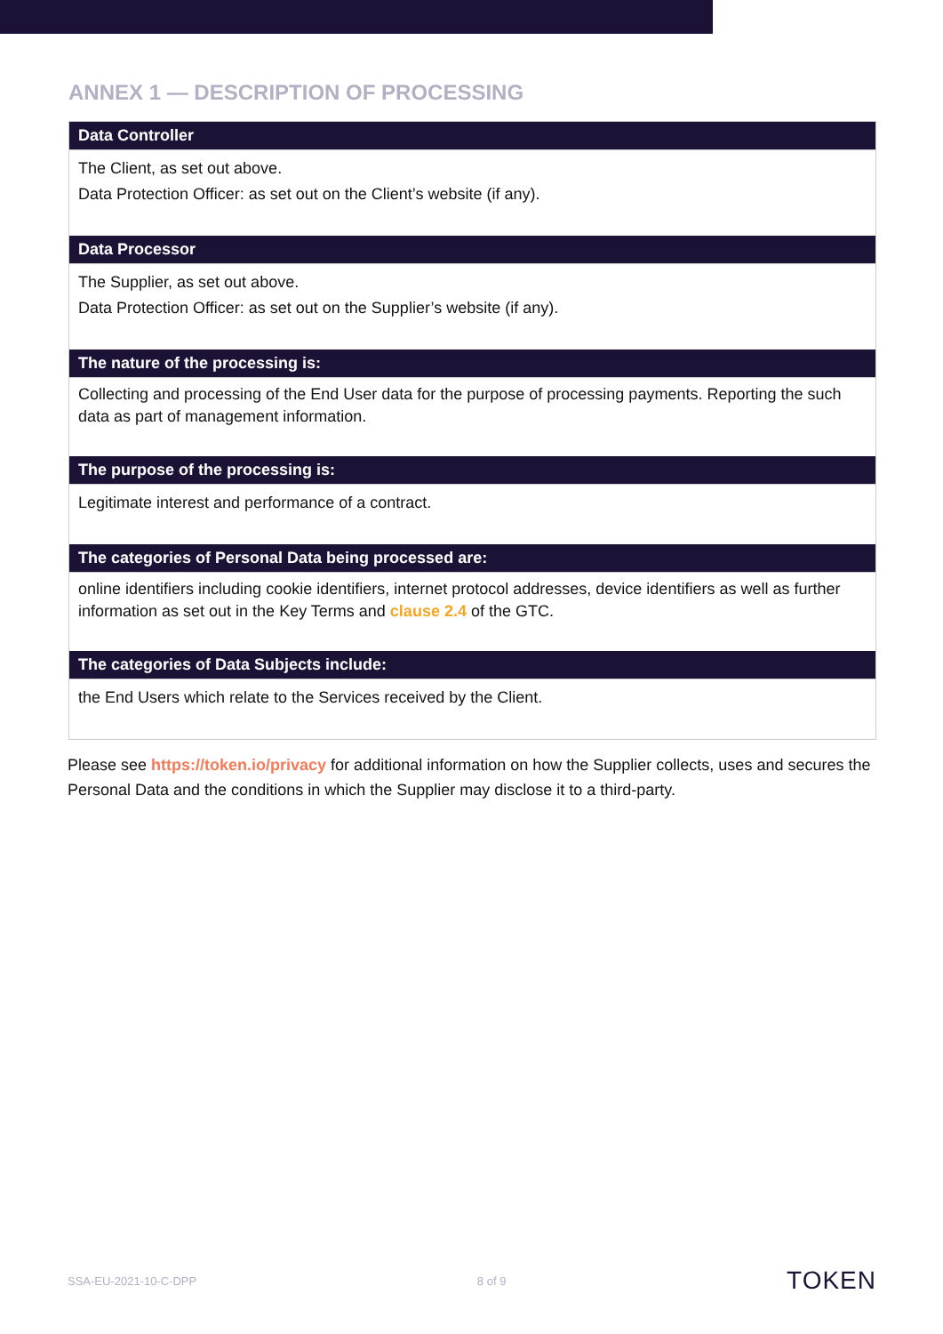ANNEX 1 — DESCRIPTION OF PROCESSING
| Data Controller |
| --- |
| The Client, as set out above. Data Protection Officer: as set out on the Client’s website (if any). |
| Data Processor |
| The Supplier, as set out above. Data Protection Officer: as set out on the Supplier’s website (if any). |
| The nature of the processing is: |
| Collecting and processing of the End User data for the purpose of processing payments. Reporting the such data as part of management information. |
| The purpose of the processing is: |
| Legitimate interest and performance of a contract. |
| The categories of Personal Data being processed are: |
| online identifiers including cookie identifiers, internet protocol addresses, device identifiers as well as further information as set out in the Key Terms and clause 2.4 of the GTC. |
| The categories of Data Subjects include: |
| the End Users which relate to the Services received by the Client. |
Please see https://token.io/privacy for additional information on how the Supplier collects, uses and secures the Personal Data and the conditions in which the Supplier may disclose it to a third-party.
SSA-EU-2021-10-C-DPP 8 of 9 TOKEN